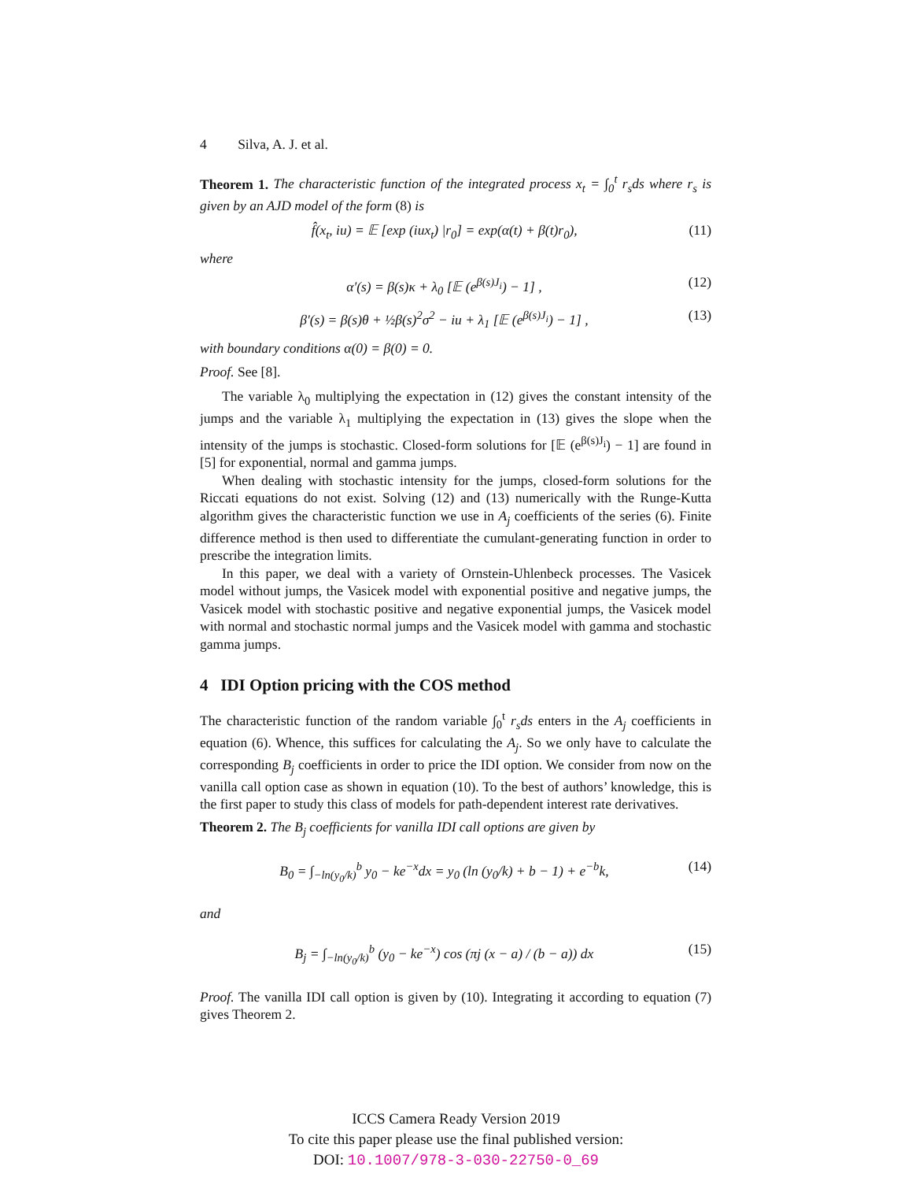4 Silva, A. J. et al.
Theorem 1. The characteristic function of the integrated process x<sub>t</sub> = ∫<sub>0</sub><sup>t</sup> r<sub>s</sub>ds where r<sub>s</sub> is given by an AJD model of the form (8) is
f̂(x<sub>t</sub>, iu) = 𝔼 [exp (iux<sub>t</sub>) |r<sub>0</sub>] = exp(α(t) + β(t)r<sub>0</sub>), (11)
where
α′(s) = β(s)κ + λ<sub>0</sub> [𝔼 (e<sup>β(s)J<sub>i</sub></sup>) − 1] , (12)
β′(s) = β(s)θ + ½β(s)<sup>2</sup>σ<sup>2</sup> − iu + λ<sub>1</sub> [𝔼 (e<sup>β(s)J<sub>i</sub></sup>) − 1] , (13)
with boundary conditions α(0) = β(0) = 0.
Proof. See [8].
The variable λ<sub>0</sub> multiplying the expectation in (12) gives the constant intensity of the jumps and the variable λ<sub>1</sub> multiplying the expectation in (13) gives the slope when the intensity of the jumps is stochastic. Closed-form solutions for [𝔼 (e<sup>β(s)J<sub>i</sub></sup>) − 1] are found in [5] for exponential, normal and gamma jumps.
When dealing with stochastic intensity for the jumps, closed-form solutions for the Riccati equations do not exist. Solving (12) and (13) numerically with the Runge-Kutta algorithm gives the characteristic function we use in A<sub>j</sub> coefficients of the series (6). Finite difference method is then used to differentiate the cumulant-generating function in order to prescribe the integration limits.
In this paper, we deal with a variety of Ornstein-Uhlenbeck processes. The Vasicek model without jumps, the Vasicek model with exponential positive and negative jumps, the Vasicek model with stochastic positive and negative exponential jumps, the Vasicek model with normal and stochastic normal jumps and the Vasicek model with gamma and stochastic gamma jumps.
4 IDI Option pricing with the COS method
The characteristic function of the random variable ∫<sub>0</sub><sup>t</sup> r<sub>s</sub>ds enters in the A<sub>j</sub> coefficients in equation (6). Whence, this suffices for calculating the A<sub>j</sub>. So we only have to calculate the corresponding B<sub>j</sub> coefficients in order to price the IDI option. We consider from now on the vanilla call option case as shown in equation (10). To the best of authors’ knowledge, this is the first paper to study this class of models for path-dependent interest rate derivatives.
Theorem 2. The B<sub>j</sub> coefficients for vanilla IDI call options are given by
B<sub>0</sub> = ∫<sub>−ln(y<sub>0</sub>/k)</sub><sup>b</sup> y<sub>0</sub> − ke<sup>−x</sup>dx = y<sub>0</sub> (ln (y<sub>0</sub>/k) + b − 1) + e<sup>−b</sup>k, (14)
and
B<sub>j</sub> = ∫<sub>−ln(y<sub>0</sub>/k)</sub><sup>b</sup> (y<sub>0</sub> − ke<sup>−x</sup>) cos (πj (x − a) / (b − a)) dx (15)
Proof. The vanilla IDI call option is given by (10). Integrating it according to equation (7) gives Theorem 2.
ICCS Camera Ready Version 2019
To cite this paper please use the final published version:
DOI: 10.1007/978-3-030-22750-0_69